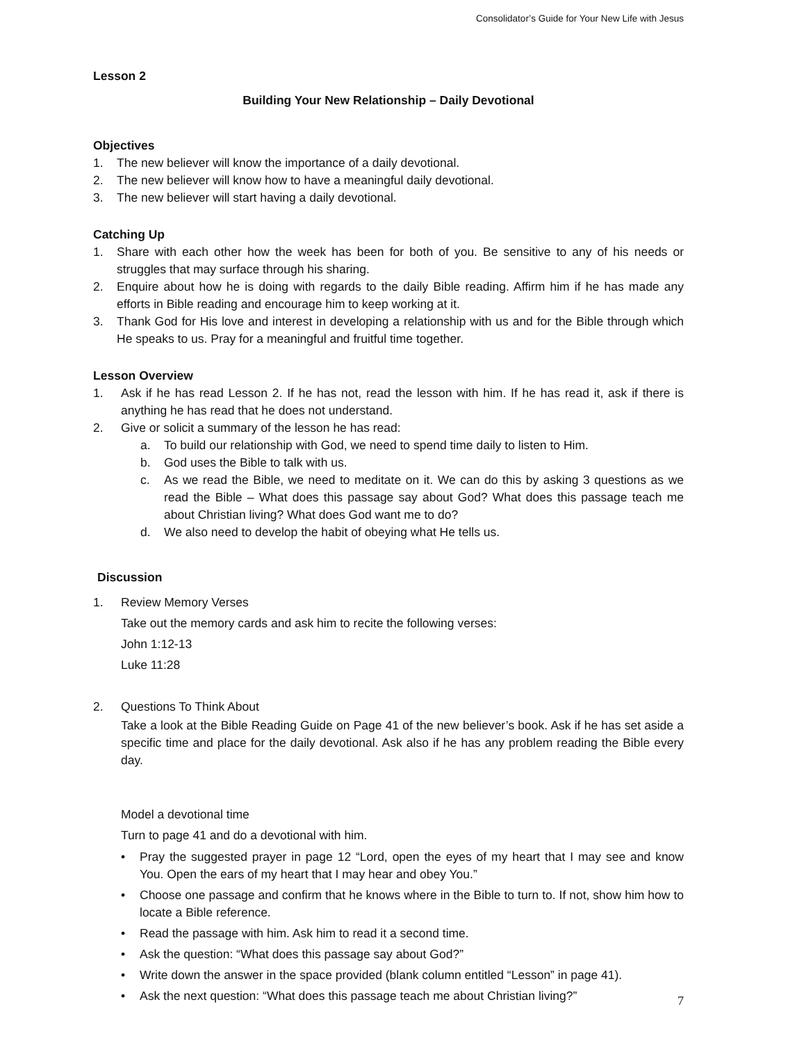Consolidator’s Guide for Your New Life with Jesus
Lesson 2
Building Your New Relationship – Daily Devotional
Objectives
1. The new believer will know the importance of a daily devotional.
2. The new believer will know how to have a meaningful daily devotional.
3. The new believer will start having a daily devotional.
Catching Up
1. Share with each other how the week has been for both of you. Be sensitive to any of his needs or struggles that may surface through his sharing.
2. Enquire about how he is doing with regards to the daily Bible reading. Affirm him if he has made any efforts in Bible reading and encourage him to keep working at it.
3. Thank God for His love and interest in developing a relationship with us and for the Bible through which He speaks to us. Pray for a meaningful and fruitful time together.
Lesson Overview
1. Ask if he has read Lesson 2. If he has not, read the lesson with him. If he has read it, ask if there is anything he has read that he does not understand.
2. Give or solicit a summary of the lesson he has read:
a. To build our relationship with God, we need to spend time daily to listen to Him.
b. God uses the Bible to talk with us.
c. As we read the Bible, we need to meditate on it. We can do this by asking 3 questions as we read the Bible – What does this passage say about God? What does this passage teach me about Christian living? What does God want me to do?
d. We also need to develop the habit of obeying what He tells us.
Discussion
1. Review Memory Verses
Take out the memory cards and ask him to recite the following verses:
John 1:12-13
Luke 11:28
2. Questions To Think About
Take a look at the Bible Reading Guide on Page 41 of the new believer’s book. Ask if he has set aside a specific time and place for the daily devotional. Ask also if he has any problem reading the Bible every day.
Model a devotional time
Turn to page 41 and do a devotional with him.
• Pray the suggested prayer in page 12 “Lord, open the eyes of my heart that I may see and know You. Open the ears of my heart that I may hear and obey You.”
• Choose one passage and confirm that he knows where in the Bible to turn to. If not, show him how to locate a Bible reference.
• Read the passage with him. Ask him to read it a second time.
• Ask the question: “What does this passage say about God?”
• Write down the answer in the space provided (blank column entitled “Lesson” in page 41).
• Ask the next question: “What does this passage teach me about Christian living?”
7